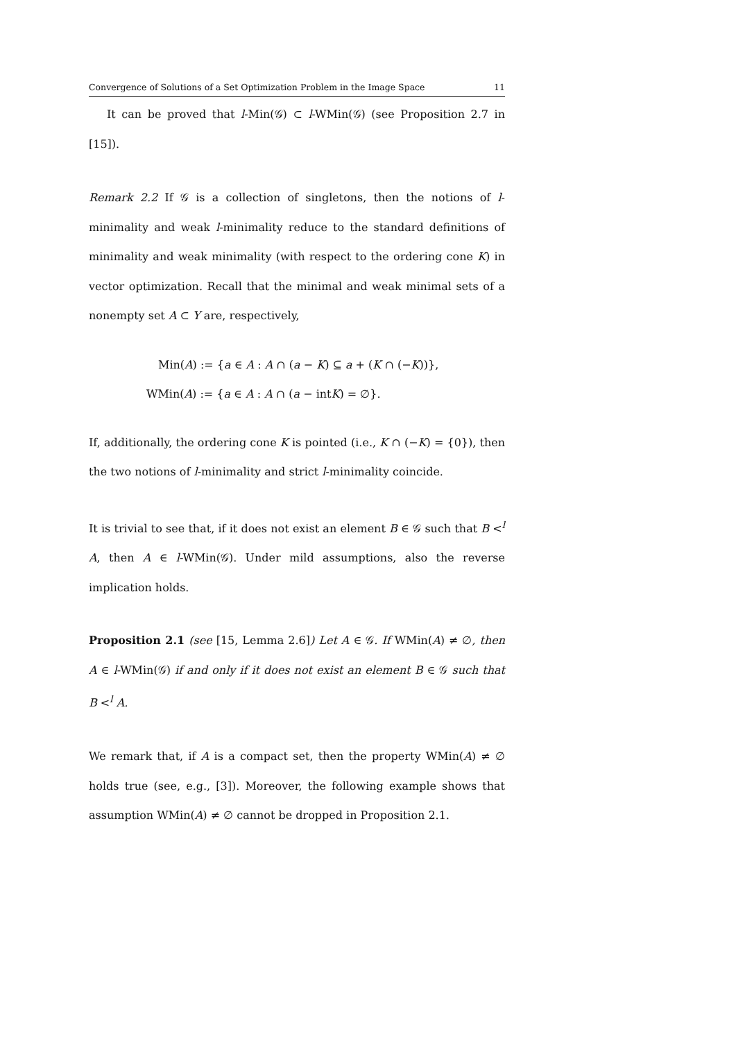Convergence of Solutions of a Set Optimization Problem in the Image Space 11
It can be proved that l-Min(𝒢) ⊂ l-WMin(𝒢) (see Proposition 2.7 in [15]).
Remark 2.2 If 𝒢 is a collection of singletons, then the notions of l-minimality and weak l-minimality reduce to the standard definitions of minimality and weak minimality (with respect to the ordering cone K) in vector optimization. Recall that the minimal and weak minimal sets of a nonempty set A ⊂ Y are, respectively,
Min(A) := {a ∈ A : A ∩ (a − K) ⊆ a + (K ∩ (−K))},
WMin(A) := {a ∈ A : A ∩ (a − intK) = ∅}.
If, additionally, the ordering cone K is pointed (i.e., K ∩ (−K) = {0}), then the two notions of l-minimality and strict l-minimality coincide.
It is trivial to see that, if it does not exist an element B ∈ 𝒢 such that B <<sup>l</sup> A, then A ∈ l-WMin(𝒢). Under mild assumptions, also the reverse implication holds.
Proposition 2.1 (see [15, Lemma 2.6]) Let A ∈ 𝒢. If WMin(A) ≠ ∅, then A ∈ l-WMin(𝒢) if and only if it does not exist an element B ∈ 𝒢 such that B <<sup>l</sup> A.
We remark that, if A is a compact set, then the property WMin(A) ≠ ∅ holds true (see, e.g., [3]). Moreover, the following example shows that assumption WMin(A) ≠ ∅ cannot be dropped in Proposition 2.1.